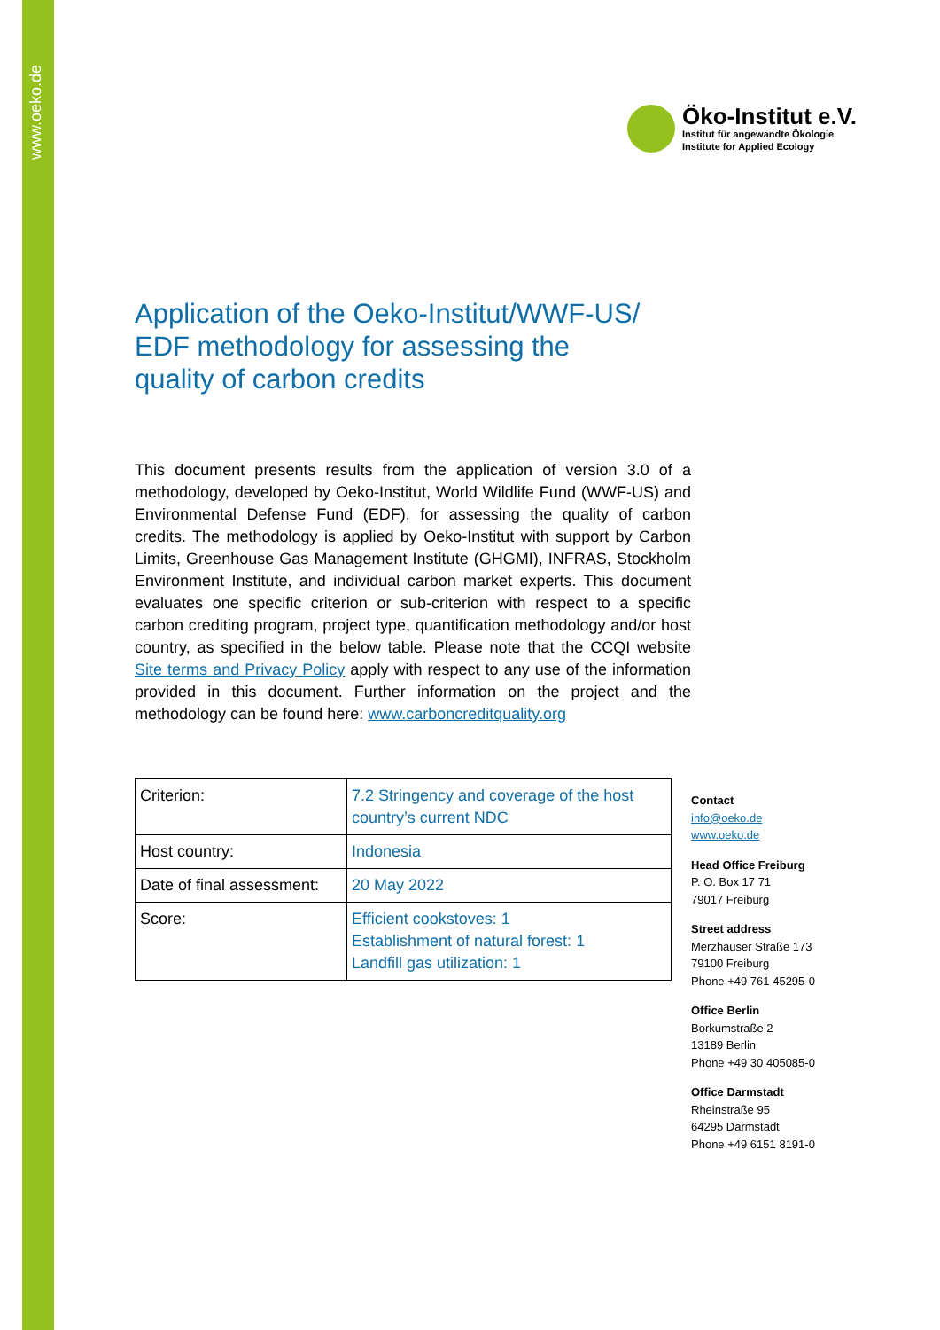www.oeko.de
Öko-Institut e.V.
Institut für angewandte Ökologie
Institute for Applied Ecology
Application of the Oeko-Institut/WWF-US/
EDF methodology for assessing the
quality of carbon credits
This document presents results from the application of version 3.0 of a methodology, developed by Oeko-Institut, World Wildlife Fund (WWF-US) and Environmental Defense Fund (EDF), for assessing the quality of carbon credits. The methodology is applied by Oeko-Institut with support by Carbon Limits, Greenhouse Gas Management Institute (GHGMI), INFRAS, Stockholm Environment Institute, and individual carbon market experts. This document evaluates one specific criterion or sub-criterion with respect to a specific carbon crediting program, project type, quantification methodology and/or host country, as specified in the below table. Please note that the CCQI website Site terms and Privacy Policy apply with respect to any use of the information provided in this document. Further information on the project and the methodology can be found here: www.carboncreditquality.org
| Criterion: | 7.2 Stringency and coverage of the host country’s current NDC |
| Host country: | Indonesia |
| Date of final assessment: | 20 May 2022 |
| Score: | Efficient cookstoves: 1 Establishment of natural forest: 1 Landfill gas utilization: 1 |
Contact
info@oeko.de
www.oeko.de
Head Office Freiburg
P. O. Box 17 71
79017 Freiburg
Street address
Merzhauser Straße 173
79100 Freiburg
Phone +49 761 45295-0
Office Berlin
Borkumstraße 2
13189 Berlin
Phone +49 30 405085-0
Office Darmstadt
Rheinstraße 95
64295 Darmstadt
Phone +49 6151 8191-0